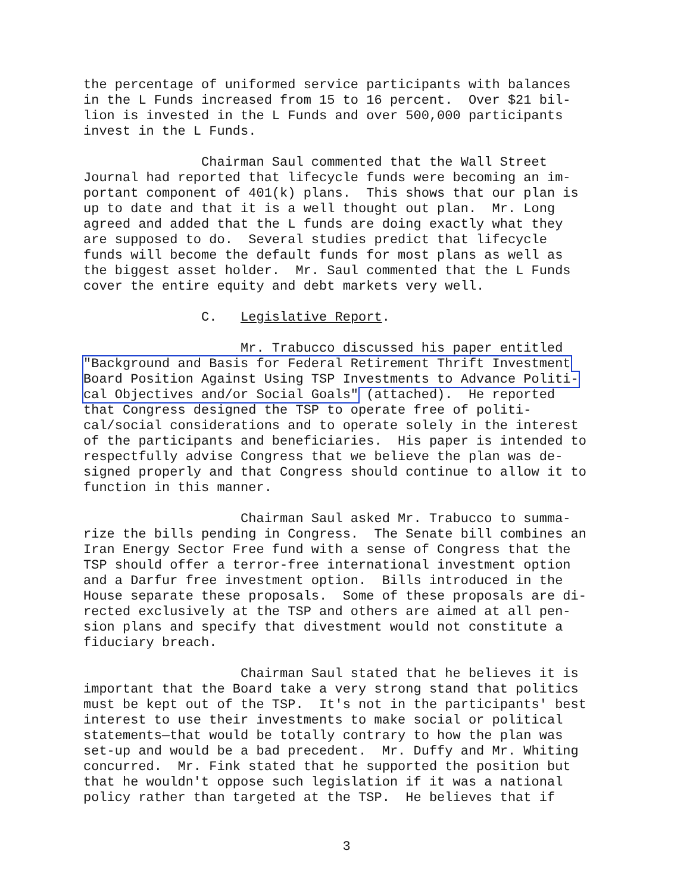the percentage of uniformed service participants with balances in the L Funds increased from 15 to 16 percent. Over $21 bil- lion is invested in the L Funds and over 500,000 participants invest in the L Funds.
Chairman Saul commented that the Wall Street Journal had reported that lifecycle funds were becoming an im- portant component of 401(k) plans. This shows that our plan is up to date and that it is a well thought out plan. Mr. Long agreed and added that the L funds are doing exactly what they are supposed to do. Several studies predict that lifecycle funds will become the default funds for most plans as well as the biggest asset holder. Mr. Saul commented that the L Funds cover the entire equity and debt markets very well.
C. Legislative Report.
Mr. Trabucco discussed his paper entitled "Background and Basis for Federal Retirement Thrift Investment Board Position Against Using TSP Investments to Advance Politi- cal Objectives and/or Social Goals" (attached). He reported that Congress designed the TSP to operate free of politi- cal/social considerations and to operate solely in the interest of the participants and beneficiaries. His paper is intended to respectfully advise Congress that we believe the plan was de- signed properly and that Congress should continue to allow it to function in this manner.
Chairman Saul asked Mr. Trabucco to summa- rize the bills pending in Congress. The Senate bill combines an Iran Energy Sector Free fund with a sense of Congress that the TSP should offer a terror-free international investment option and a Darfur free investment option. Bills introduced in the House separate these proposals. Some of these proposals are di- rected exclusively at the TSP and others are aimed at all pen- sion plans and specify that divestment would not constitute a fiduciary breach.
Chairman Saul stated that he believes it is important that the Board take a very strong stand that politics must be kept out of the TSP. It's not in the participants' best interest to use their investments to make social or political statements—that would be totally contrary to how the plan was set-up and would be a bad precedent. Mr. Duffy and Mr. Whiting concurred. Mr. Fink stated that he supported the position but that he wouldn't oppose such legislation if it was a national policy rather than targeted at the TSP. He believes that if
3